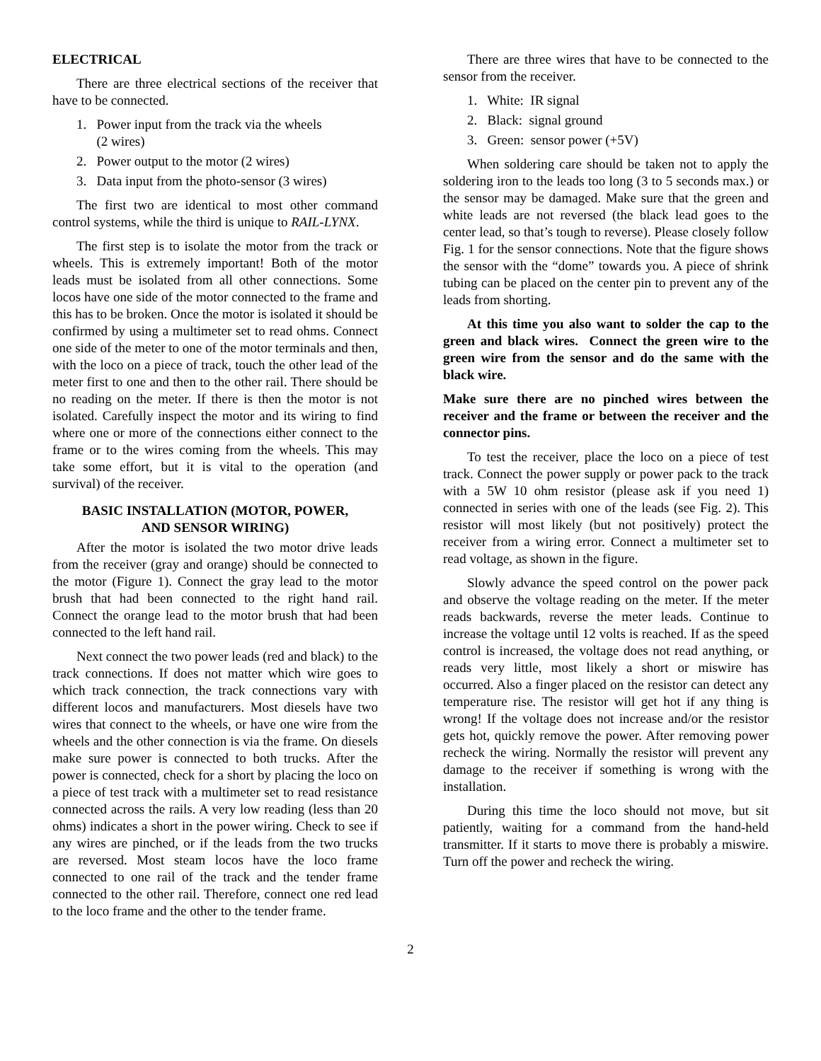ELECTRICAL
There are three electrical sections of the receiver that have to be connected.
1. Power input from the track via the wheels
(2 wires)
2. Power output to the motor (2 wires)
3. Data input from the photo-sensor (3 wires)
The first two are identical to most other command control systems, while the third is unique to RAIL-LYNX.
The first step is to isolate the motor from the track or wheels. This is extremely important! Both of the motor leads must be isolated from all other connections. Some locos have one side of the motor connected to the frame and this has to be broken. Once the motor is isolated it should be confirmed by using a multimeter set to read ohms. Connect one side of the meter to one of the motor terminals and then, with the loco on a piece of track, touch the other lead of the meter first to one and then to the other rail. There should be no reading on the meter. If there is then the motor is not isolated. Carefully inspect the motor and its wiring to find where one or more of the connections either connect to the frame or to the wires coming from the wheels. This may take some effort, but it is vital to the operation (and survival) of the receiver.
BASIC INSTALLATION (MOTOR, POWER,
AND SENSOR WIRING)
After the motor is isolated the two motor drive leads from the receiver (gray and orange) should be connected to the motor (Figure 1). Connect the gray lead to the motor brush that had been connected to the right hand rail. Connect the orange lead to the motor brush that had been connected to the left hand rail.
Next connect the two power leads (red and black) to the track connections. If does not matter which wire goes to which track connection, the track connections vary with different locos and manufacturers. Most diesels have two wires that connect to the wheels, or have one wire from the wheels and the other connection is via the frame. On diesels make sure power is connected to both trucks. After the power is connected, check for a short by placing the loco on a piece of test track with a multimeter set to read resistance connected across the rails. A very low reading (less than 20 ohms) indicates a short in the power wiring. Check to see if any wires are pinched, or if the leads from the two trucks are reversed. Most steam locos have the loco frame connected to one rail of the track and the tender frame connected to the other rail. Therefore, connect one red lead to the loco frame and the other to the tender frame.
There are three wires that have to be connected to the sensor from the receiver.
1. White: IR signal
2. Black: signal ground
3. Green: sensor power (+5V)
When soldering care should be taken not to apply the soldering iron to the leads too long (3 to 5 seconds max.) or the sensor may be damaged. Make sure that the green and white leads are not reversed (the black lead goes to the center lead, so that’s tough to reverse). Please closely follow Fig. 1 for the sensor connections. Note that the figure shows the sensor with the “dome” towards you. A piece of shrink tubing can be placed on the center pin to prevent any of the leads from shorting.
At this time you also want to solder the cap to the green and black wires. Connect the green wire to the green wire from the sensor and do the same with the black wire.
Make sure there are no pinched wires between the receiver and the frame or between the receiver and the connector pins.
To test the receiver, place the loco on a piece of test track. Connect the power supply or power pack to the track with a 5W 10 ohm resistor (please ask if you need 1) connected in series with one of the leads (see Fig. 2). This resistor will most likely (but not positively) protect the receiver from a wiring error. Connect a multimeter set to read voltage, as shown in the figure.
Slowly advance the speed control on the power pack and observe the voltage reading on the meter. If the meter reads backwards, reverse the meter leads. Continue to increase the voltage until 12 volts is reached. If as the speed control is increased, the voltage does not read anything, or reads very little, most likely a short or miswire has occurred. Also a finger placed on the resistor can detect any temperature rise. The resistor will get hot if any thing is wrong! If the voltage does not increase and/or the resistor gets hot, quickly remove the power. After removing power recheck the wiring. Normally the resistor will prevent any damage to the receiver if something is wrong with the installation.
During this time the loco should not move, but sit patiently, waiting for a command from the hand-held transmitter. If it starts to move there is probably a miswire. Turn off the power and recheck the wiring.
2